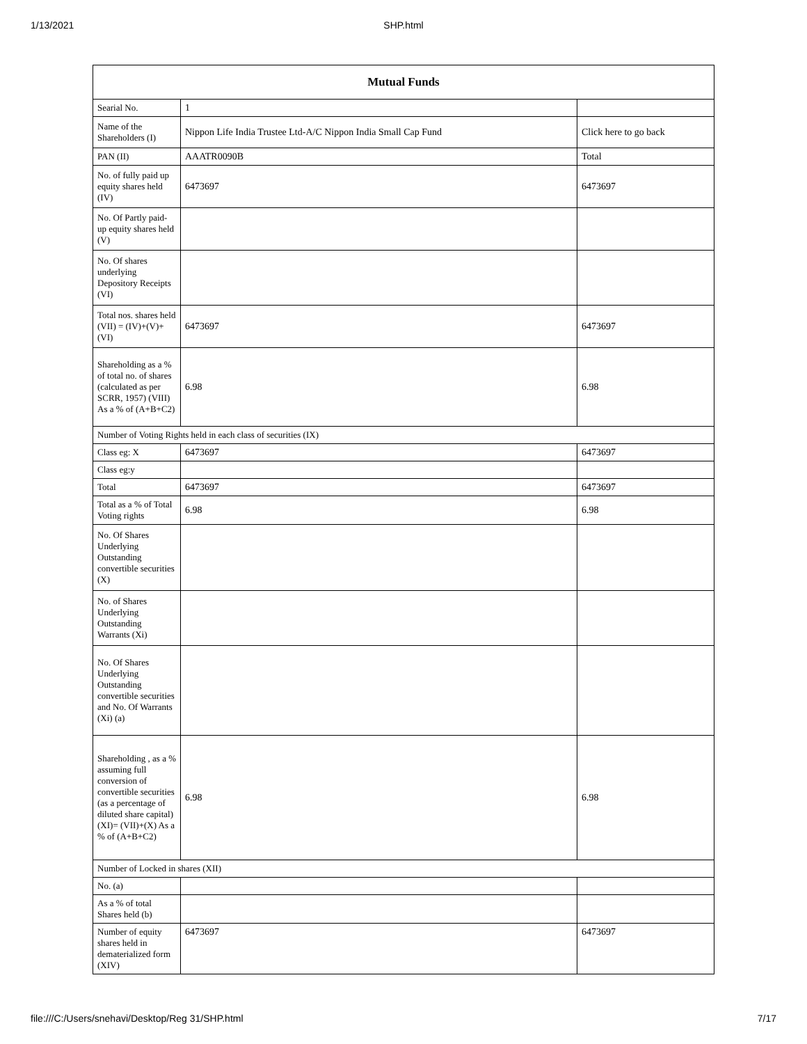1/13/2021 SHP.html
| Mutual Funds | | |
| --- | --- | --- |
| Searial No. | 1 | |
| Name of the Shareholders (I) | Nippon Life India Trustee Ltd-A/C Nippon India Small Cap Fund | Click here to go back |
| PAN (II) | AAATR0090B | Total |
| No. of fully paid up equity shares held (IV) | 6473697 | 6473697 |
| No. Of Partly paid-up equity shares held (V) | | |
| No. Of shares underlying Depository Receipts (VI) | | |
| Total nos. shares held (VII) = (IV)+(V)+ (VI) | 6473697 | 6473697 |
| Shareholding as a % of total no. of shares (calculated as per SCRR, 1957) (VIII) As a % of (A+B+C2) | 6.98 | 6.98 |
| Number of Voting Rights held in each class of securities (IX) | | |
| Class eg: X | 6473697 | 6473697 |
| Class eg:y | | |
| Total | 6473697 | 6473697 |
| Total as a % of Total Voting rights | 6.98 | 6.98 |
| No. Of Shares Underlying Outstanding convertible securities (X) | | |
| No. of Shares Underlying Outstanding Warrants (Xi) | | |
| No. Of Shares Underlying Outstanding convertible securities and No. Of Warrants (Xi) (a) | | |
| Shareholding , as a % assuming full conversion of convertible securities (as a percentage of diluted share capital) (XI)= (VII)+(X) As a % of (A+B+C2) | 6.98 | 6.98 |
| Number of Locked in shares (XII) | | |
| No. (a) | | |
| As a % of total Shares held (b) | | |
| Number of equity shares held in dematerialized form (XIV) | 6473697 | 6473697 |
file:///C:/Users/snehavi/Desktop/Reg 31/SHP.html 7/17